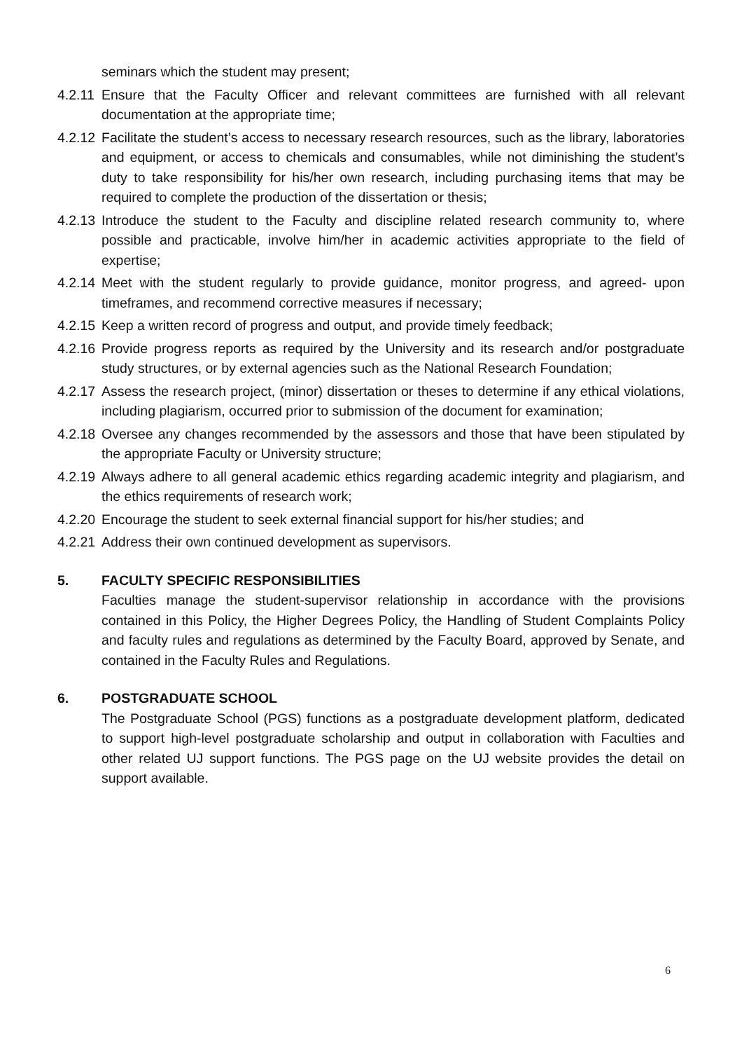seminars which the student may present;
4.2.11 Ensure that the Faculty Officer and relevant committees are furnished with all relevant documentation at the appropriate time;
4.2.12 Facilitate the student’s access to necessary research resources, such as the library, laboratories and equipment, or access to chemicals and consumables, while not diminishing the student’s duty to take responsibility for his/her own research, including purchasing items that may be required to complete the production of the dissertation or thesis;
4.2.13 Introduce the student to the Faculty and discipline related research community to, where possible and practicable, involve him/her in academic activities appropriate to the field of expertise;
4.2.14 Meet with the student regularly to provide guidance, monitor progress, and agreed- upon timeframes, and recommend corrective measures if necessary;
4.2.15 Keep a written record of progress and output, and provide timely feedback;
4.2.16 Provide progress reports as required by the University and its research and/or postgraduate study structures, or by external agencies such as the National Research Foundation;
4.2.17 Assess the research project, (minor) dissertation or theses to determine if any ethical violations, including plagiarism, occurred prior to submission of the document for examination;
4.2.18 Oversee any changes recommended by the assessors and those that have been stipulated by the appropriate Faculty or University structure;
4.2.19 Always adhere to all general academic ethics regarding academic integrity and plagiarism, and the ethics requirements of research work;
4.2.20 Encourage the student to seek external financial support for his/her studies; and
4.2.21 Address their own continued development as supervisors.
5. FACULTY SPECIFIC RESPONSIBILITIES
Faculties manage the student-supervisor relationship in accordance with the provisions contained in this Policy, the Higher Degrees Policy, the Handling of Student Complaints Policy and faculty rules and regulations as determined by the Faculty Board, approved by Senate, and contained in the Faculty Rules and Regulations.
6. POSTGRADUATE SCHOOL
The Postgraduate School (PGS) functions as a postgraduate development platform, dedicated to support high-level postgraduate scholarship and output in collaboration with Faculties and other related UJ support functions. The PGS page on the UJ website provides the detail on support available.
6